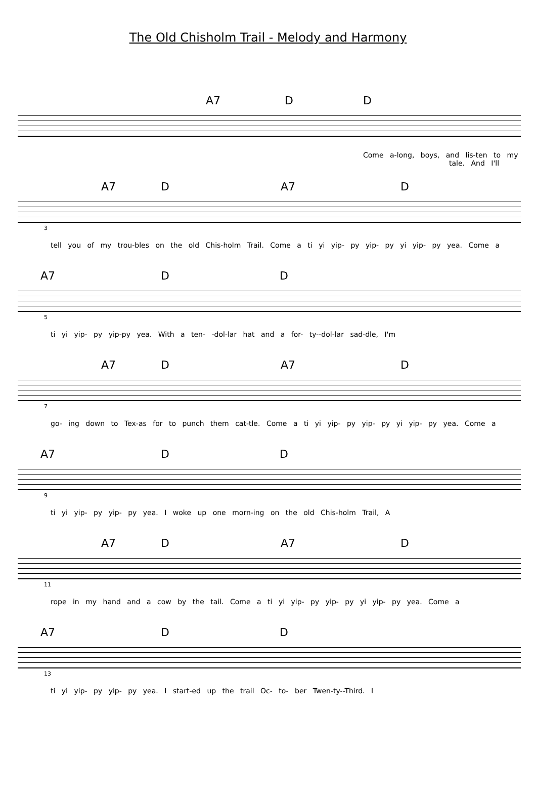The Old Chisholm Trail - Melody and Harmony
A7 D D
Come a-long, boys, and lis-ten to my
tale. And I'll
A7 D A7 D
3
tell you of my trou-bles on the old Chis-holm Trail. Come a ti yi yip- py yip- py yi yip- py yea. Come a
A7 D D
5
ti yi yip- py yip-py yea. With a ten- -dol-lar hat and a for- ty--dol-lar sad-dle, I'm
A7 D A7 D
7
go- ing down to Tex-as for to punch them cat-tle. Come a ti yi yip- py yip- py yi yip- py yea. Come a
A7 D D
9
ti yi yip- py yip- py yea. I woke up one morn-ing on the old Chis-holm Trail, A
A7 D A7 D
11
rope in my hand and a cow by the tail. Come a ti yi yip- py yip- py yi yip- py yea. Come a
A7 D D
13
ti yi yip- py yip- py yea. I start-ed up the trail Oc- to- ber Twen-ty--Third. I